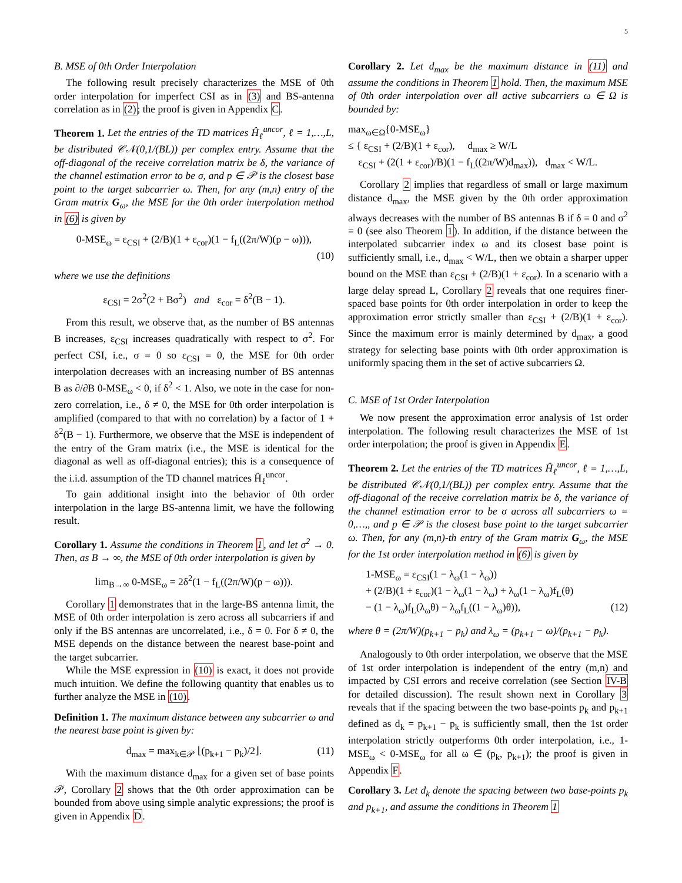5
B. MSE of 0th Order Interpolation
The following result precisely characterizes the MSE of 0th order interpolation for imperfect CSI as in (3) and BS-antenna correlation as in (2); the proof is given in Appendix C.
Theorem 1. Let the entries of the TD matrices Ĥ<sub>ℓ</sub><sup>uncor</sup>, ℓ = 1,…,L, be distributed 𝒞𝒩(0,1/(BL)) per complex entry. Assume that the off-diagonal of the receive correlation matrix be δ, the variance of the channel estimation error to be σ, and p ∈ 𝒫 is the closest base point to the target subcarrier ω. Then, for any (m,n) entry of the Gram matrix G<sub>ω</sub>, the MSE for the 0th order interpolation method in (6) is given by
0-MSE<sub>ω</sub> = ε<sub>CSI</sub> + (2/B)(1 + ε<sub>cor</sub>)(1 − f<sub>L</sub>((2π/W)(p − ω))),
(10)
where we use the definitions
ε<sub>CSI</sub> = 2σ<sup>2</sup>(2 + Bσ<sup>2</sup>) and ε<sub>cor</sub> = δ<sup>2</sup>(B − 1).
From this result, we observe that, as the number of BS antennas B increases, ε<sub>CSI</sub> increases quadratically with respect to σ<sup>2</sup>. For perfect CSI, i.e., σ = 0 so ε<sub>CSI</sub> = 0, the MSE for 0th order interpolation decreases with an increasing number of BS antennas B as ∂/∂B 0-MSE<sub>ω</sub> < 0, if δ<sup>2</sup> < 1. Also, we note in the case for non-zero correlation, i.e., δ ≠ 0, the MSE for 0th order interpolation is amplified (compared to that with no correlation) by a factor of 1 + δ<sup>2</sup>(B − 1). Furthermore, we observe that the MSE is independent of the entry of the Gram matrix (i.e., the MSE is identical for the diagonal as well as off-diagonal entries); this is a consequence of the i.i.d. assumption of the TD channel matrices Ĥ<sub>ℓ</sub><sup>uncor</sup>.
To gain additional insight into the behavior of 0th order interpolation in the large BS-antenna limit, we have the following result.
Corollary 1. Assume the conditions in Theorem 1, and let σ<sup>2</sup> → 0. Then, as B → ∞, the MSE of 0th order interpolation is given by
lim<sub>B→∞</sub> 0-MSE<sub>ω</sub> = 2δ<sup>2</sup>(1 − f<sub>L</sub>((2π/W)(p − ω))).
Corollary 1 demonstrates that in the large-BS antenna limit, the MSE of 0th order interpolation is zero across all subcarriers if and only if the BS antennas are uncorrelated, i.e., δ = 0. For δ ≠ 0, the MSE depends on the distance between the nearest base-point and the target subcarrier.
While the MSE expression in (10) is exact, it does not provide much intuition. We define the following quantity that enables us to further analyze the MSE in (10).
Definition 1. The maximum distance between any subcarrier ω and the nearest base point is given by:
d<sub>max</sub> = max<sub>k∈𝒫</sub> ⌊(p<sub>k+1</sub> − p<sub>k</sub>)/2⌋. (11)
With the maximum distance d<sub>max</sub> for a given set of base points 𝒫, Corollary 2 shows that the 0th order approximation can be bounded from above using simple analytic expressions; the proof is given in Appendix D.
Corollary 2. Let d<sub>max</sub> be the maximum distance in (11) and assume the conditions in Theorem 1 hold. Then, the maximum MSE of 0th order interpolation over all active subcarriers ω ∈ Ω is bounded by:
max<sub>ω∈Ω</sub>{0-MSE<sub>ω</sub>}
≤ { ε<sub>CSI</sub> + (2/B)(1 + ε<sub>cor</sub>), d<sub>max</sub> ≥ W/L
ε<sub>CSI</sub> + (2(1 + ε<sub>cor</sub>)/B)(1 − f<sub>L</sub>((2π/W)d<sub>max</sub>)), d<sub>max</sub> < W/L.
Corollary 2 implies that regardless of small or large maximum distance d<sub>max</sub>, the MSE given by the 0th order approximation always decreases with the number of BS antennas B if δ = 0 and σ<sup>2</sup> = 0 (see also Theorem 1). In addition, if the distance between the interpolated subcarrier index ω and its closest base point is sufficiently small, i.e., d<sub>max</sub> < W/L, then we obtain a sharper upper bound on the MSE than ε<sub>CSI</sub> + (2/B)(1 + ε<sub>cor</sub>). In a scenario with a large delay spread L, Corollary 2 reveals that one requires finer-spaced base points for 0th order interpolation in order to keep the approximation error strictly smaller than ε<sub>CSI</sub> + (2/B)(1 + ε<sub>cor</sub>). Since the maximum error is mainly determined by d<sub>max</sub>, a good strategy for selecting base points with 0th order approximation is uniformly spacing them in the set of active subcarriers Ω.
C. MSE of 1st Order Interpolation
We now present the approximation error analysis of 1st order interpolation. The following result characterizes the MSE of 1st order interpolation; the proof is given in Appendix E.
Theorem 2. Let the entries of the TD matrices Ĥ<sub>ℓ</sub><sup>uncor</sup>, ℓ = 1,…,L, be distributed 𝒞𝒩(0,1/(BL)) per complex entry. Assume that the off-diagonal of the receive correlation matrix be δ, the variance of the channel estimation error to be σ across all subcarriers ω = 0,…,, and p ∈ 𝒫 is the closest base point to the target subcarrier ω. Then, for any (m,n)-th entry of the Gram matrix G<sub>ω</sub>, the MSE for the 1st order interpolation method in (6) is given by
1-MSE<sub>ω</sub> = ε<sub>CSI</sub>(1 − λ<sub>ω</sub>(1 − λ<sub>ω</sub>))
+ (2/B)(1 + ε<sub>cor</sub>)(1 − λ<sub>ω</sub>(1 − λ<sub>ω</sub>) + λ<sub>ω</sub>(1 − λ<sub>ω</sub>)f<sub>L</sub>(θ)
− (1 − λ<sub>ω</sub>)f<sub>L</sub>(λ<sub>ω</sub>θ) − λ<sub>ω</sub>f<sub>L</sub>((1 − λ<sub>ω</sub>)θ)), (12)
where θ = (2π/W)(p<sub>k+1</sub> − p<sub>k</sub>) and λ<sub>ω</sub> = (p<sub>k+1</sub> − ω)/(p<sub>k+1</sub> − p<sub>k</sub>).
Analogously to 0th order interpolation, we observe that the MSE of 1st order interpolation is independent of the entry (m,n) and impacted by CSI errors and receive correlation (see Section IV-B for detailed discussion). The result shown next in Corollary 3 reveals that if the spacing between the two base-points p<sub>k</sub> and p<sub>k+1</sub> defined as d<sub>k</sub> = p<sub>k+1</sub> − p<sub>k</sub> is sufficiently small, then the 1st order interpolation strictly outperforms 0th order interpolation, i.e., 1-MSE<sub>ω</sub> < 0-MSE<sub>ω</sub> for all ω ∈ (p<sub>k</sub>, p<sub>k+1</sub>); the proof is given in Appendix F.
Corollary 3. Let d<sub>k</sub> denote the spacing between two base-points p<sub>k</sub> and p<sub>k+1</sub>, and assume the conditions in Theorem 1